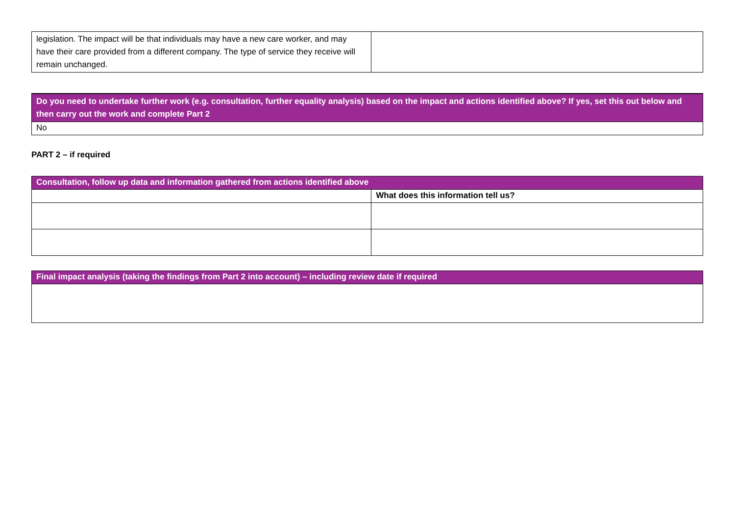| legislation. The impact will be that individuals may have a new care worker, and may have their care provided from a different company. The type of service they receive will remain unchanged. | |
| Do you need to undertake further work (e.g. consultation, further equality analysis) based on the impact and actions identified above? If yes, set this out below and then carry out the work and complete Part 2 |
| --- |
| No |
PART 2 – if required
| Consultation, follow up data and information gathered from actions identified above | |
| --- | --- |
| | What does this information tell us? |
| Final impact analysis (taking the findings from Part 2 into account) – including review date if required |
| --- |